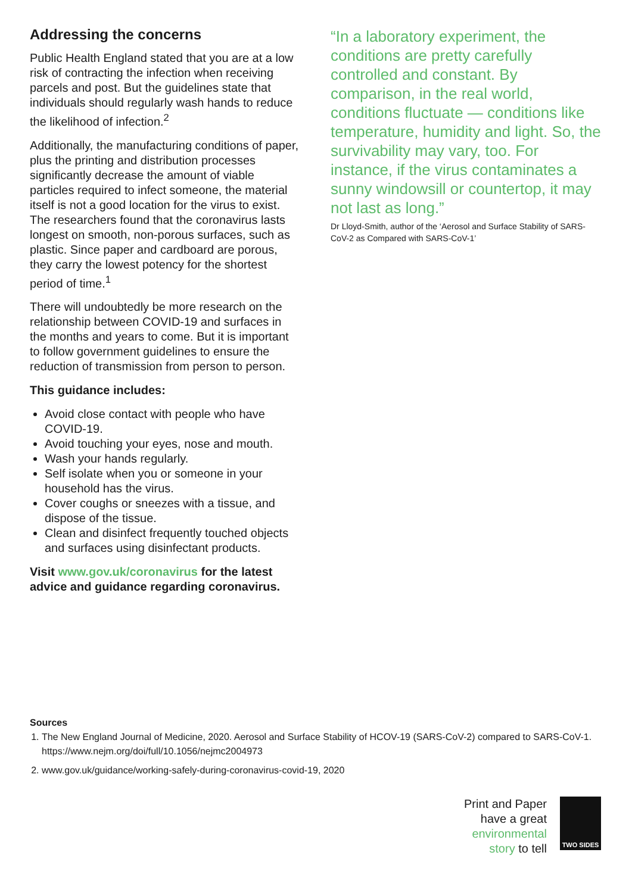Addressing the concerns
Public Health England stated that you are at a low risk of contracting the infection when receiving parcels and post. But the guidelines state that individuals should regularly wash hands to reduce the likelihood of infection.<sup>2</sup>
Additionally, the manufacturing conditions of paper, plus the printing and distribution processes significantly decrease the amount of viable particles required to infect someone, the material itself is not a good location for the virus to exist. The researchers found that the coronavirus lasts longest on smooth, non-porous surfaces, such as plastic. Since paper and cardboard are porous, they carry the lowest potency for the shortest period of time.<sup>1</sup>
There will undoubtedly be more research on the relationship between COVID-19 and surfaces in the months and years to come. But it is important to follow government guidelines to ensure the reduction of transmission from person to person.
This guidance includes:
Avoid close contact with people who have COVID-19.
Avoid touching your eyes, nose and mouth.
Wash your hands regularly.
Self isolate when you or someone in your household has the virus.
Cover coughs or sneezes with a tissue, and dispose of the tissue.
Clean and disinfect frequently touched objects and surfaces using disinfectant products.
Visit www.gov.uk/coronavirus for the latest advice and guidance regarding coronavirus.
“In a laboratory experiment, the conditions are pretty carefully controlled and constant. By comparison, in the real world, conditions fluctuate — conditions like temperature, humidity and light. So, the survivability may vary, too. For instance, if the virus contaminates a sunny windowsill or countertop, it may not last as long.”
Dr Lloyd-Smith, author of the ‘Aerosol and Surface Stability of SARS-CoV-2 as Compared with SARS-CoV-1’
Sources
1. The New England Journal of Medicine, 2020. Aerosol and Surface Stability of HCOV-19 (SARS-CoV-2) compared to SARS-CoV-1. https://www.nejm.org/doi/full/10.1056/nejmc2004973
2. www.gov.uk/guidance/working-safely-during-coronavirus-covid-19, 2020
Print and Paper
have a great
environmental
story to tell
TWO SIDES